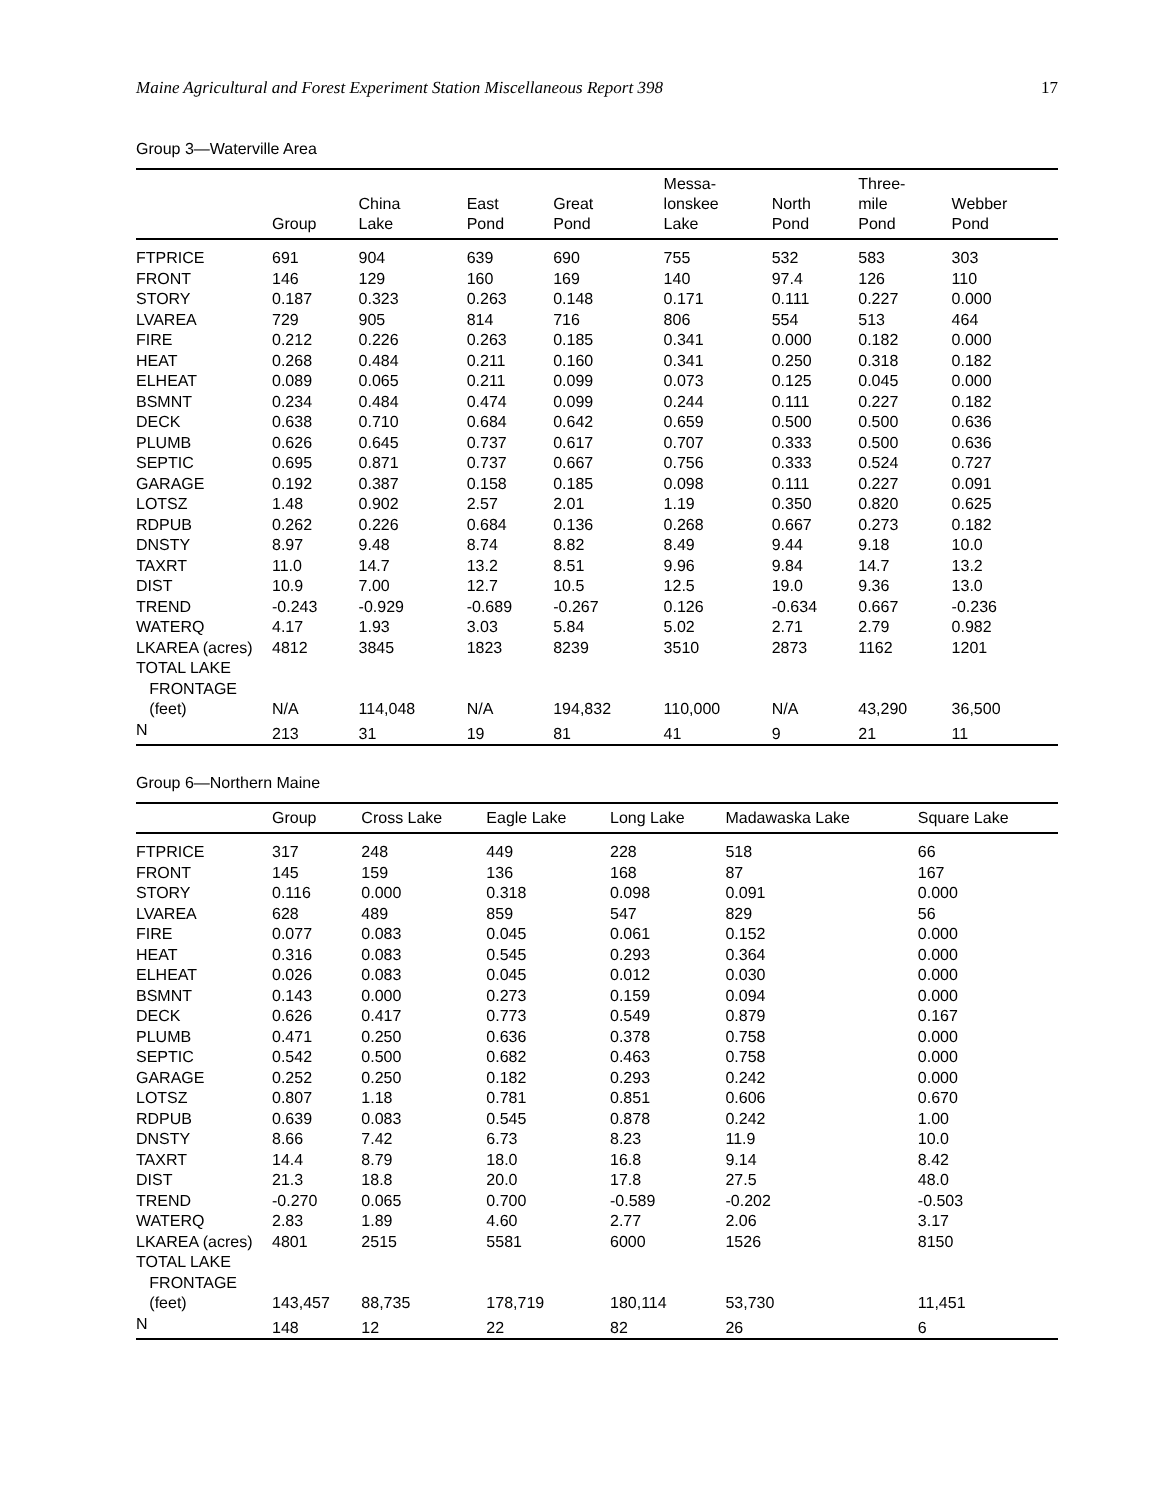Maine Agricultural and Forest Experiment Station Miscellaneous Report 398 17
Group 3—Waterville Area
| | Group | China Lake | East Pond | Great Pond | Messa- lonskee Lake | North Pond | Three- mile Pond | Webber Pond |
| --- | --- | --- | --- | --- | --- | --- | --- | --- |
| FTPRICE | 691 | 904 | 639 | 690 | 755 | 532 | 583 | 303 |
| FRONT | 146 | 129 | 160 | 169 | 140 | 97.4 | 126 | 110 |
| STORY | 0.187 | 0.323 | 0.263 | 0.148 | 0.171 | 0.111 | 0.227 | 0.000 |
| LVAREA | 729 | 905 | 814 | 716 | 806 | 554 | 513 | 464 |
| FIRE | 0.212 | 0.226 | 0.263 | 0.185 | 0.341 | 0.000 | 0.182 | 0.000 |
| HEAT | 0.268 | 0.484 | 0.211 | 0.160 | 0.341 | 0.250 | 0.318 | 0.182 |
| ELHEAT | 0.089 | 0.065 | 0.211 | 0.099 | 0.073 | 0.125 | 0.045 | 0.000 |
| BSMNT | 0.234 | 0.484 | 0.474 | 0.099 | 0.244 | 0.111 | 0.227 | 0.182 |
| DECK | 0.638 | 0.710 | 0.684 | 0.642 | 0.659 | 0.500 | 0.500 | 0.636 |
| PLUMB | 0.626 | 0.645 | 0.737 | 0.617 | 0.707 | 0.333 | 0.500 | 0.636 |
| SEPTIC | 0.695 | 0.871 | 0.737 | 0.667 | 0.756 | 0.333 | 0.524 | 0.727 |
| GARAGE | 0.192 | 0.387 | 0.158 | 0.185 | 0.098 | 0.111 | 0.227 | 0.091 |
| LOTSZ | 1.48 | 0.902 | 2.57 | 2.01 | 1.19 | 0.350 | 0.820 | 0.625 |
| RDPUB | 0.262 | 0.226 | 0.684 | 0.136 | 0.268 | 0.667 | 0.273 | 0.182 |
| DNSTY | 8.97 | 9.48 | 8.74 | 8.82 | 8.49 | 9.44 | 9.18 | 10.0 |
| TAXRT | 11.0 | 14.7 | 13.2 | 8.51 | 9.96 | 9.84 | 14.7 | 13.2 |
| DIST | 10.9 | 7.00 | 12.7 | 10.5 | 12.5 | 19.0 | 9.36 | 13.0 |
| TREND | -0.243 | -0.929 | -0.689 | -0.267 | 0.126 | -0.634 | 0.667 | -0.236 |
| WATERQ | 4.17 | 1.93 | 3.03 | 5.84 | 5.02 | 2.71 | 2.79 | 0.982 |
| LKAREA (acres) | 4812 | 3845 | 1823 | 8239 | 3510 | 2873 | 1162 | 1201 |
| TOTAL LAKE FRONTAGE (feet) | N/A | 114,048 | N/A | 194,832 | 110,000 | N/A | 43,290 | 36,500 |
| N | 213 | 31 | 19 | 81 | 41 | 9 | 21 | 11 |
Group 6—Northern Maine
| | Group | Cross Lake | Eagle Lake | Long Lake | Madawaska Lake | Square Lake |
| --- | --- | --- | --- | --- | --- | --- |
| FTPRICE | 317 | 248 | 449 | 228 | 518 | 66 |
| FRONT | 145 | 159 | 136 | 168 | 87 | 167 |
| STORY | 0.116 | 0.000 | 0.318 | 0.098 | 0.091 | 0.000 |
| LVAREA | 628 | 489 | 859 | 547 | 829 | 56 |
| FIRE | 0.077 | 0.083 | 0.045 | 0.061 | 0.152 | 0.000 |
| HEAT | 0.316 | 0.083 | 0.545 | 0.293 | 0.364 | 0.000 |
| ELHEAT | 0.026 | 0.083 | 0.045 | 0.012 | 0.030 | 0.000 |
| BSMNT | 0.143 | 0.000 | 0.273 | 0.159 | 0.094 | 0.000 |
| DECK | 0.626 | 0.417 | 0.773 | 0.549 | 0.879 | 0.167 |
| PLUMB | 0.471 | 0.250 | 0.636 | 0.378 | 0.758 | 0.000 |
| SEPTIC | 0.542 | 0.500 | 0.682 | 0.463 | 0.758 | 0.000 |
| GARAGE | 0.252 | 0.250 | 0.182 | 0.293 | 0.242 | 0.000 |
| LOTSZ | 0.807 | 1.18 | 0.781 | 0.851 | 0.606 | 0.670 |
| RDPUB | 0.639 | 0.083 | 0.545 | 0.878 | 0.242 | 1.00 |
| DNSTY | 8.66 | 7.42 | 6.73 | 8.23 | 11.9 | 10.0 |
| TAXRT | 14.4 | 8.79 | 18.0 | 16.8 | 9.14 | 8.42 |
| DIST | 21.3 | 18.8 | 20.0 | 17.8 | 27.5 | 48.0 |
| TREND | -0.270 | 0.065 | 0.700 | -0.589 | -0.202 | -0.503 |
| WATERQ | 2.83 | 1.89 | 4.60 | 2.77 | 2.06 | 3.17 |
| LKAREA (acres) | 4801 | 2515 | 5581 | 6000 | 1526 | 8150 |
| TOTAL LAKE FRONTAGE (feet) | 143,457 | 88,735 | 178,719 | 180,114 | 53,730 | 11,451 |
| N | 148 | 12 | 22 | 82 | 26 | 6 |